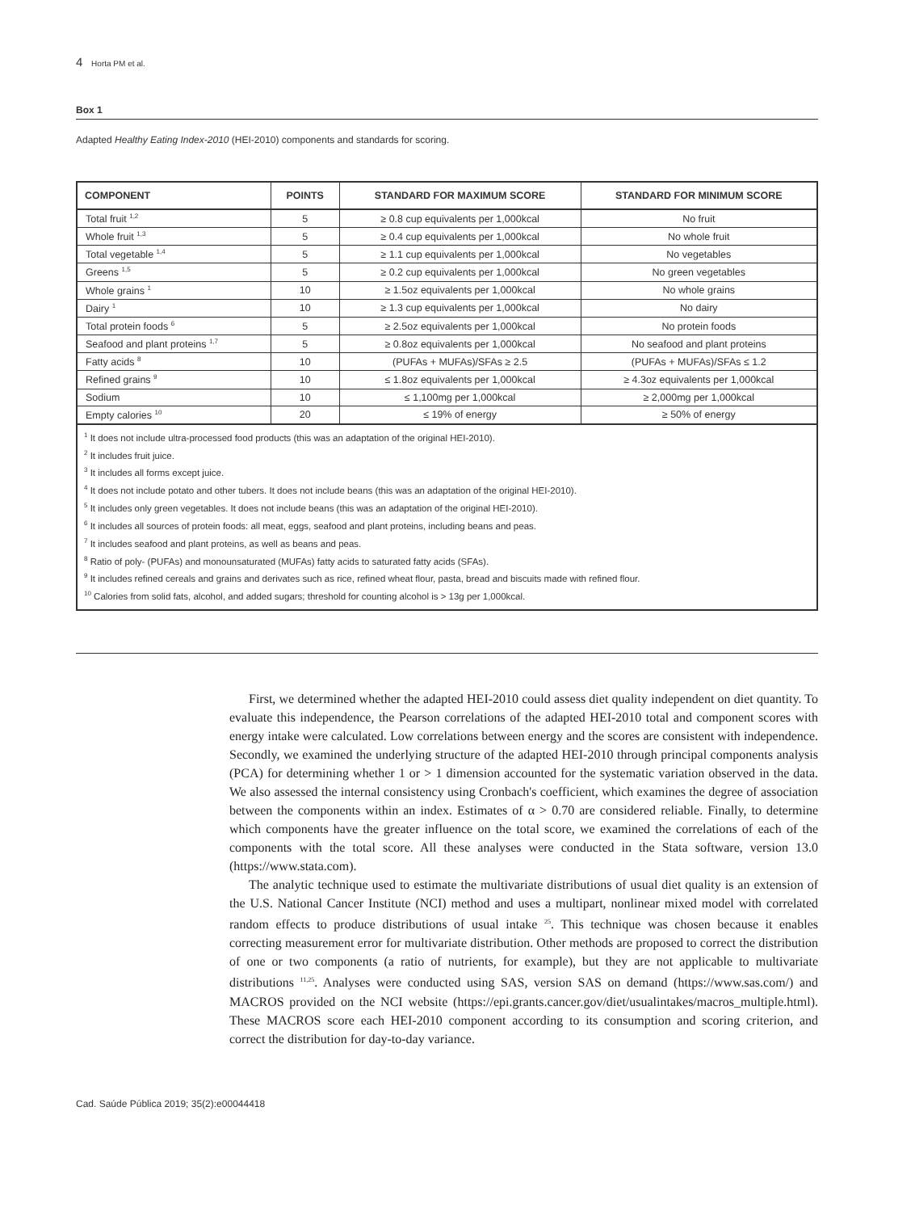4 Horta PM et al.
Box 1
Adapted Healthy Eating Index-2010 (HEI-2010) components and standards for scoring.
| COMPONENT | POINTS | STANDARD FOR MAXIMUM SCORE | STANDARD FOR MINIMUM SCORE |
| --- | --- | --- | --- |
| Total fruit <sup>1,2</sup> | 5 | ≥ 0.8 cup equivalents per 1,000kcal | No fruit |
| Whole fruit <sup>1,3</sup> | 5 | ≥ 0.4 cup equivalents per 1,000kcal | No whole fruit |
| Total vegetable <sup>1,4</sup> | 5 | ≥ 1.1 cup equivalents per 1,000kcal | No vegetables |
| Greens <sup>1,5</sup> | 5 | ≥ 0.2 cup equivalents per 1,000kcal | No green vegetables |
| Whole grains <sup>1</sup> | 10 | ≥ 1.5oz equivalents per 1,000kcal | No whole grains |
| Dairy <sup>1</sup> | 10 | ≥ 1.3 cup equivalents per 1,000kcal | No dairy |
| Total protein foods <sup>6</sup> | 5 | ≥ 2.5oz equivalents per 1,000kcal | No protein foods |
| Seafood and plant proteins <sup>1,7</sup> | 5 | ≥ 0.8oz equivalents per 1,000kcal | No seafood and plant proteins |
| Fatty acids <sup>8</sup> | 10 | (PUFAs + MUFAs)/SFAs ≥ 2.5 | (PUFAs + MUFAs)/SFAs ≤ 1.2 |
| Refined grains <sup>9</sup> | 10 | ≤ 1.8oz equivalents per 1,000kcal | ≥ 4.3oz equivalents per 1,000kcal |
| Sodium | 10 | ≤ 1,100mg per 1,000kcal | ≥ 2,000mg per 1,000kcal |
| Empty calories <sup>10</sup> | 20 | ≤ 19% of energy | ≥ 50% of energy |
<sup>1</sup> It does not include ultra-processed food products (this was an adaptation of the original HEI-2010).
<sup>2</sup> It includes fruit juice.
<sup>3</sup> It includes all forms except juice.
<sup>4</sup> It does not include potato and other tubers. It does not include beans (this was an adaptation of the original HEI-2010).
<sup>5</sup> It includes only green vegetables. It does not include beans (this was an adaptation of the original HEI-2010).
<sup>6</sup> It includes all sources of protein foods: all meat, eggs, seafood and plant proteins, including beans and peas.
<sup>7</sup> It includes seafood and plant proteins, as well as beans and peas.
<sup>8</sup> Ratio of poly- (PUFAs) and monounsaturated (MUFAs) fatty acids to saturated fatty acids (SFAs).
<sup>9</sup> It includes refined cereals and grains and derivates such as rice, refined wheat flour, pasta, bread and biscuits made with refined flour.
<sup>10</sup> Calories from solid fats, alcohol, and added sugars; threshold for counting alcohol is > 13g per 1,000kcal.
First, we determined whether the adapted HEI-2010 could assess diet quality independent on diet quantity. To evaluate this independence, the Pearson correlations of the adapted HEI-2010 total and component scores with energy intake were calculated. Low correlations between energy and the scores are consistent with independence. Secondly, we examined the underlying structure of the adapted HEI-2010 through principal components analysis (PCA) for determining whether 1 or > 1 dimension accounted for the systematic variation observed in the data. We also assessed the internal consistency using Cronbach's coefficient, which examines the degree of association between the components within an index. Estimates of α > 0.70 are considered reliable. Finally, to determine which components have the greater influence on the total score, we examined the correlations of each of the components with the total score. All these analyses were conducted in the Stata software, version 13.0 (https://www.stata.com).
The analytic technique used to estimate the multivariate distributions of usual diet quality is an extension of the U.S. National Cancer Institute (NCI) method and uses a multipart, nonlinear mixed model with correlated random effects to produce distributions of usual intake <sup>25</sup>. This technique was chosen because it enables correcting measurement error for multivariate distribution. Other methods are proposed to correct the distribution of one or two components (a ratio of nutrients, for example), but they are not applicable to multivariate distributions <sup>11,25</sup>. Analyses were conducted using SAS, version SAS on demand (https://www.sas.com/) and MACROS provided on the NCI website (https://epi.grants.cancer.gov/diet/usualintakes/macros_multiple.html). These MACROS score each HEI-2010 component according to its consumption and scoring criterion, and correct the distribution for day-to-day variance.
Cad. Saúde Pública 2019; 35(2):e00044418